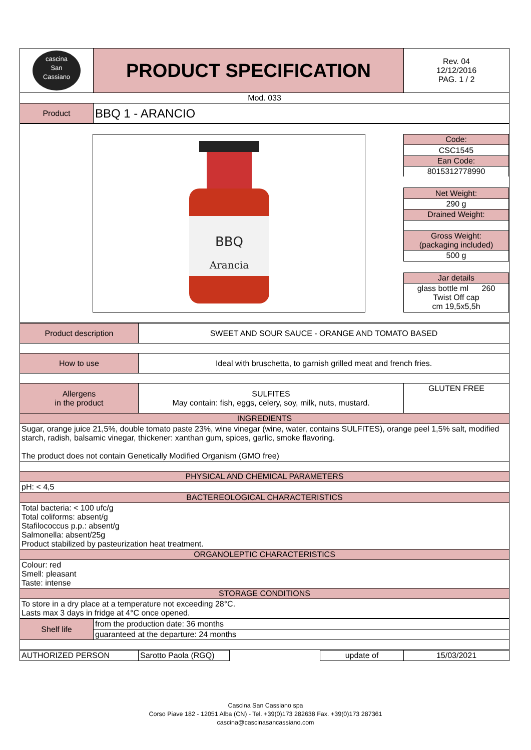| cascina San Cassiano | PRODUCT SPECIFICATION | Rev. 04 12/12/2016 PAG. 1 / 2 |
| Mod. 033 | | |
| Product | BBQ 1 - ARANCIO | |
| BBQ Arancia / Code: / / CSC1545 / / Ean Code: / / 8015312778990 / / Net Weight: / / 290 g / / Drained Weight: / / Gross Weight: (packaging included) / / 500 g / / Jar details / / glass bottle ml 260 Twist Off cap cm 19,5x5,5h / |
| Product description | SWEET AND SOUR SAUCE - ORANGE AND TOMATO BASED | |
| How to use | Ideal with bruschetta, to garnish grilled meat and french fries. | |
| Allergens in the product | SULFITES May contain: fish, eggs, celery, soy, milk, nuts, mustard. | GLUTEN FREE |
| INGREDIENTS | | |
| Sugar, orange juice 21,5%, double tomato paste 23%, wine vinegar (wine, water, contains SULFITES), orange peel 1,5% salt, modified starch, radish, balsamic vinegar, thickener: xanthan gum, spices, garlic, smoke flavoring. The product does not contain Genetically Modified Organism (GMO free) | | |
| PHYSICAL AND CHEMICAL PARAMETERS | | |
| pH: < 4,5 | | |
| BACTEREOLOGICAL CHARACTERISTICS | | |
| Total bacteria: < 100 ufc/g Total coliforms: absent/g Stafilococcus p.p.: absent/g Salmonella: absent/25g Product stabilized by pasteurization heat treatment. | | |
| ORGANOLEPTIC CHARACTERISTICS | | |
| Colour: red Smell: pleasant Taste: intense | | |
| STORAGE CONDITIONS | | |
| To store in a dry place at a temperature not exceeding 28°C. Lasts max 3 days in fridge at 4°C once opened. | | |
| Shelf life | from the production date: 36 months |
| | guaranteed at the departure: 24 months |
| AUTHORIZED PERSON | Sarotto Paola (RGQ) | | update of | 15/03/2021 |
Cascina San Cassiano spa
Corso Piave 182 - 12051 Alba (CN) - Tel. +39(0)173 282638 Fax. +39(0)173 287361
cascina@cascinasancassiano.com